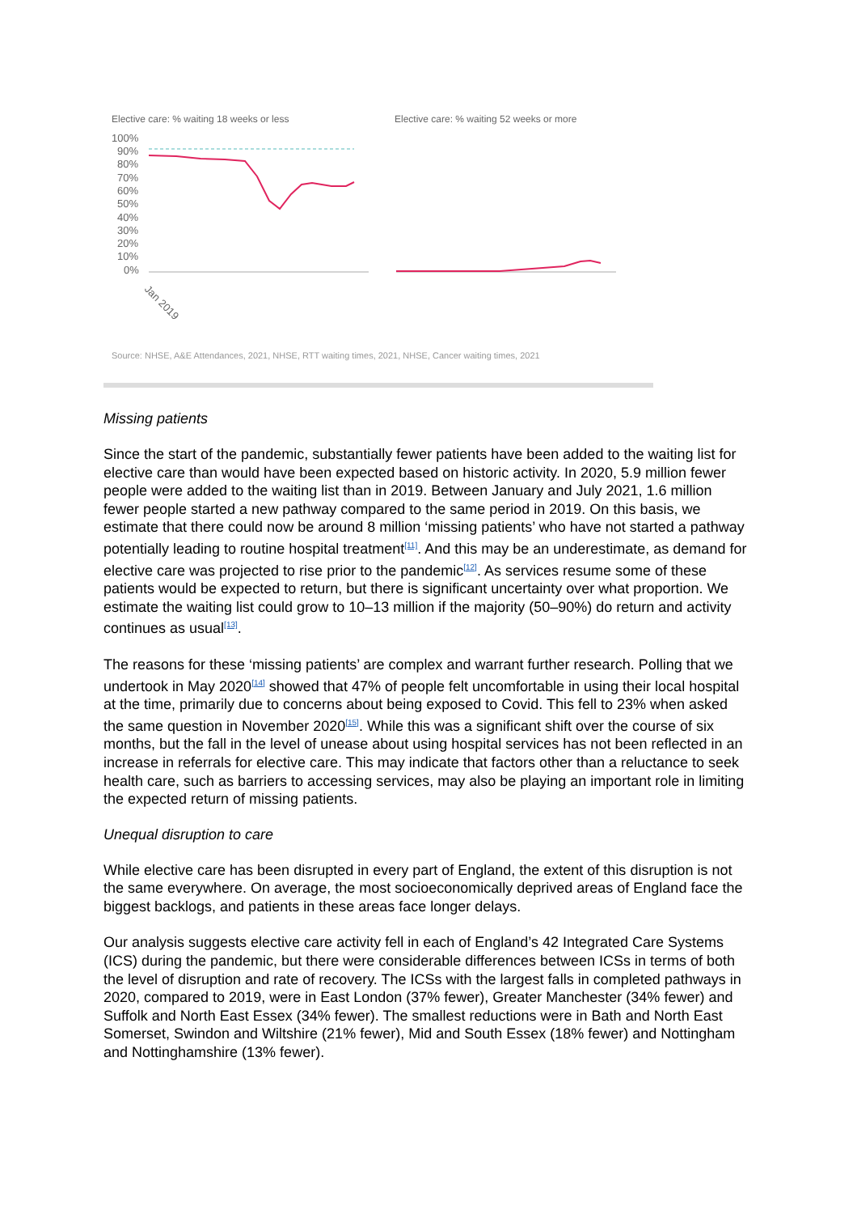Elective care: % waiting 18 weeks or less
Elective care: % waiting 52 weeks or more
100%
90%
80%
70%
60%
50%
40%
30%
20%
10%
0%
Jan 2019
Source: NHSE, A&E Attendances, 2021, NHSE, RTT waiting times, 2021, NHSE, Cancer waiting times, 2021
Missing patients
Since the start of the pandemic, substantially fewer patients have been added to the waiting list for elective care than would have been expected based on historic activity. In 2020, 5.9 million fewer people were added to the waiting list than in 2019. Between January and July 2021, 1.6 million fewer people started a new pathway compared to the same period in 2019. On this basis, we estimate that there could now be around 8 million ‘missing patients’ who have not started a pathway potentially leading to routine hospital treatment<sup>[11]</sup>. And this may be an underestimate, as demand for elective care was projected to rise prior to the pandemic<sup>[12]</sup>. As services resume some of these patients would be expected to return, but there is significant uncertainty over what proportion. We estimate the waiting list could grow to 10–13 million if the majority (50–90%) do return and activity continues as usual<sup>[13]</sup>.
The reasons for these ‘missing patients’ are complex and warrant further research. Polling that we undertook in May 2020<sup>[14]</sup> showed that 47% of people felt uncomfortable in using their local hospital at the time, primarily due to concerns about being exposed to Covid. This fell to 23% when asked the same question in November 2020<sup>[15]</sup>. While this was a significant shift over the course of six months, but the fall in the level of unease about using hospital services has not been reflected in an increase in referrals for elective care. This may indicate that factors other than a reluctance to seek health care, such as barriers to accessing services, may also be playing an important role in limiting the expected return of missing patients.
Unequal disruption to care
While elective care has been disrupted in every part of England, the extent of this disruption is not the same everywhere. On average, the most socioeconomically deprived areas of England face the biggest backlogs, and patients in these areas face longer delays.
Our analysis suggests elective care activity fell in each of England’s 42 Integrated Care Systems (ICS) during the pandemic, but there were considerable differences between ICSs in terms of both the level of disruption and rate of recovery. The ICSs with the largest falls in completed pathways in 2020, compared to 2019, were in East London (37% fewer), Greater Manchester (34% fewer) and Suffolk and North East Essex (34% fewer). The smallest reductions were in Bath and North East Somerset, Swindon and Wiltshire (21% fewer), Mid and South Essex (18% fewer) and Nottingham and Nottinghamshire (13% fewer).